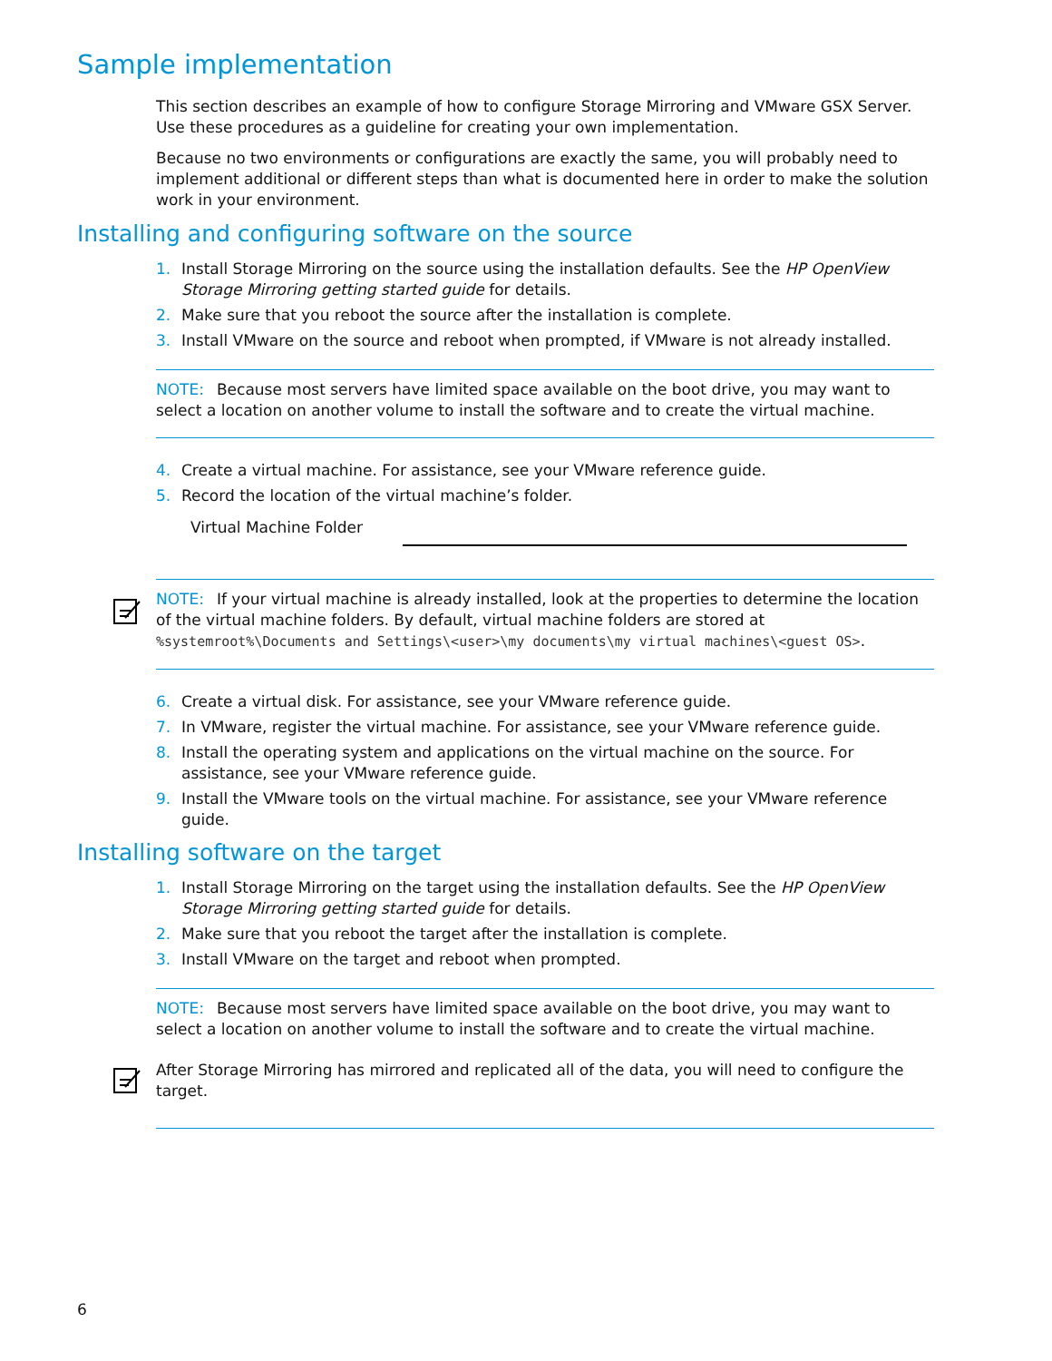Sample implementation
This section describes an example of how to configure Storage Mirroring and VMware GSX Server. Use these procedures as a guideline for creating your own implementation.
Because no two environments or configurations are exactly the same, you will probably need to implement additional or different steps than what is documented here in order to make the solution work in your environment.
Installing and configuring software on the source
1. Install Storage Mirroring on the source using the installation defaults. See the HP OpenView Storage Mirroring getting started guide for details.
2. Make sure that you reboot the source after the installation is complete.
3. Install VMware on the source and reboot when prompted, if VMware is not already installed.
NOTE: Because most servers have limited space available on the boot drive, you may want to select a location on another volume to install the software and to create the virtual machine.
4. Create a virtual machine. For assistance, see your VMware reference guide.
5. Record the location of the virtual machine’s folder.
Virtual Machine Folder
NOTE: If your virtual machine is already installed, look at the properties to determine the location of the virtual machine folders. By default, virtual machine folders are stored at %systemroot%\Documents and Settings\<user>\my documents\my virtual machines\<guest OS>.
6. Create a virtual disk. For assistance, see your VMware reference guide.
7. In VMware, register the virtual machine. For assistance, see your VMware reference guide.
8. Install the operating system and applications on the virtual machine on the source. For assistance, see your VMware reference guide.
9. Install the VMware tools on the virtual machine. For assistance, see your VMware reference guide.
Installing software on the target
1. Install Storage Mirroring on the target using the installation defaults. See the HP OpenView Storage Mirroring getting started guide for details.
2. Make sure that you reboot the target after the installation is complete.
3. Install VMware on the target and reboot when prompted.
NOTE: Because most servers have limited space available on the boot drive, you may want to select a location on another volume to install the software and to create the virtual machine.
After Storage Mirroring has mirrored and replicated all of the data, you will need to configure the target.
6